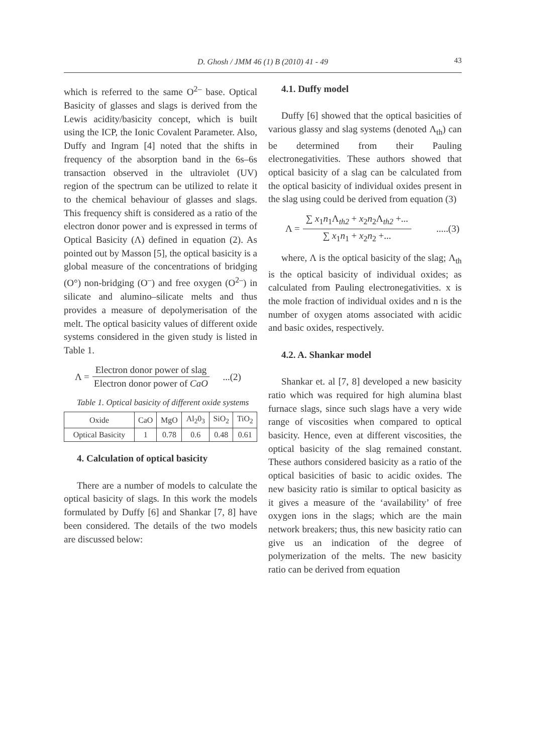D. Ghosh / JMM 46 (1) B (2010) 41 - 49
43
which is referred to the same O<sup>2–</sup> base. Optical Basicity of glasses and slags is derived from the Lewis acidity/basicity concept, which is built using the ICP, the Ionic Covalent Parameter. Also, Duffy and Ingram [4] noted that the shifts in frequency of the absorption band in the 6s–6s transaction observed in the ultraviolet (UV) region of the spectrum can be utilized to relate it to the chemical behaviour of glasses and slags. This frequency shift is considered as a ratio of the electron donor power and is expressed in terms of Optical Basicity (Λ) defined in equation (2). As pointed out by Masson [5], the optical basicity is a global measure of the concentrations of bridging (O°) non-bridging (O<sup>–</sup>) and free oxygen (O<sup>2–</sup>) in silicate and alumino–silicate melts and thus provides a measure of depolymerisation of the melt. The optical basicity values of different oxide systems considered in the given study is listed in Table 1.
Λ = Electron donor power of slag Electron donor power of CaO ...(2)
Table 1. Optical basicity of different oxide systems
| Oxide | CaO | MgO | Al<sub>2</sub>0<sub>3</sub> | SiO<sub>2</sub> | TiO<sub>2</sub> |
| Optical Basicity | 1 | 0.78 | 0.6 | 0.48 | 0.61 |
4. Calculation of optical basicity
There are a number of models to calculate the optical basicity of slags. In this work the models formulated by Duffy [6] and Shankar [7, 8] have been considered. The details of the two models are discussed below:
4.1. Duffy model
Duffy [6] showed that the optical basicities of various glassy and slag systems (denoted Λ<sub>th</sub>) can be determined from their Pauling electronegativities. These authors showed that optical basicity of a slag can be calculated from the optical basicity of individual oxides present in the slag using could be derived from equation (3)
Λ = ∑ x<sub>1</sub>n<sub>1</sub>Λ<sub>th2</sub> + x<sub>2</sub>n<sub>2</sub>Λ<sub>th2</sub> +... ∑ x<sub>1</sub>n<sub>1</sub> + x<sub>2</sub>n<sub>2</sub> +... .....(3)
where, Λ is the optical basicity of the slag; Λ<sub>th</sub> is the optical basicity of individual oxides; as calculated from Pauling electronegativities. x is the mole fraction of individual oxides and n is the number of oxygen atoms associated with acidic and basic oxides, respectively.
4.2. A. Shankar model
Shankar et. al [7, 8] developed a new basicity ratio which was required for high alumina blast furnace slags, since such slags have a very wide range of viscosities when compared to optical basicity. Hence, even at different viscosities, the optical basicity of the slag remained constant. These authors considered basicity as a ratio of the optical basicities of basic to acidic oxides. The new basicity ratio is similar to optical basicity as it gives a measure of the ‘availability’ of free oxygen ions in the slags; which are the main network breakers; thus, this new basicity ratio can give us an indication of the degree of polymerization of the melts. The new basicity ratio can be derived from equation